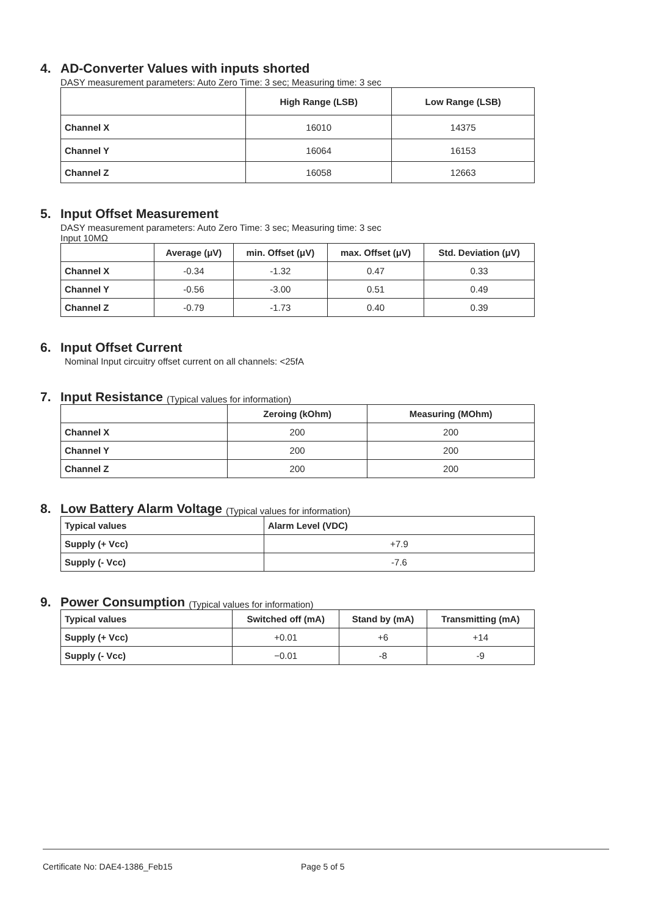4. AD-Converter Values with inputs shorted
DASY measurement parameters: Auto Zero Time: 3 sec; Measuring time: 3 sec
| | High Range (LSB) | Low Range (LSB) |
| --- | --- | --- |
| Channel X | 16010 | 14375 |
| Channel Y | 16064 | 16153 |
| Channel Z | 16058 | 12663 |
5. Input Offset Measurement
DASY measurement parameters: Auto Zero Time: 3 sec; Measuring time: 3 sec
Input 10MΩ
| | Average (μV) | min. Offset (μV) | max. Offset (μV) | Std. Deviation (μV) |
| --- | --- | --- | --- | --- |
| Channel X | -0.34 | -1.32 | 0.47 | 0.33 |
| Channel Y | -0.56 | -3.00 | 0.51 | 0.49 |
| Channel Z | -0.79 | -1.73 | 0.40 | 0.39 |
6. Input Offset Current
Nominal Input circuitry offset current on all channels: <25fA
7. Input Resistance (Typical values for information)
| | Zeroing (kOhm) | Measuring (MOhm) |
| --- | --- | --- |
| Channel X | 200 | 200 |
| Channel Y | 200 | 200 |
| Channel Z | 200 | 200 |
8. Low Battery Alarm Voltage (Typical values for information)
| Typical values | Alarm Level (VDC) |
| --- | --- |
| Supply (+ Vcc) | +7.9 |
| Supply (- Vcc) | -7.6 |
9. Power Consumption (Typical values for information)
| Typical values | Switched off (mA) | Stand by (mA) | Transmitting (mA) |
| --- | --- | --- | --- |
| Supply (+ Vcc) | +0.01 | +6 | +14 |
| Supply (- Vcc) | −0.01 | -8 | -9 |
Certificate No: DAE4-1386_Feb15 Page 5 of 5